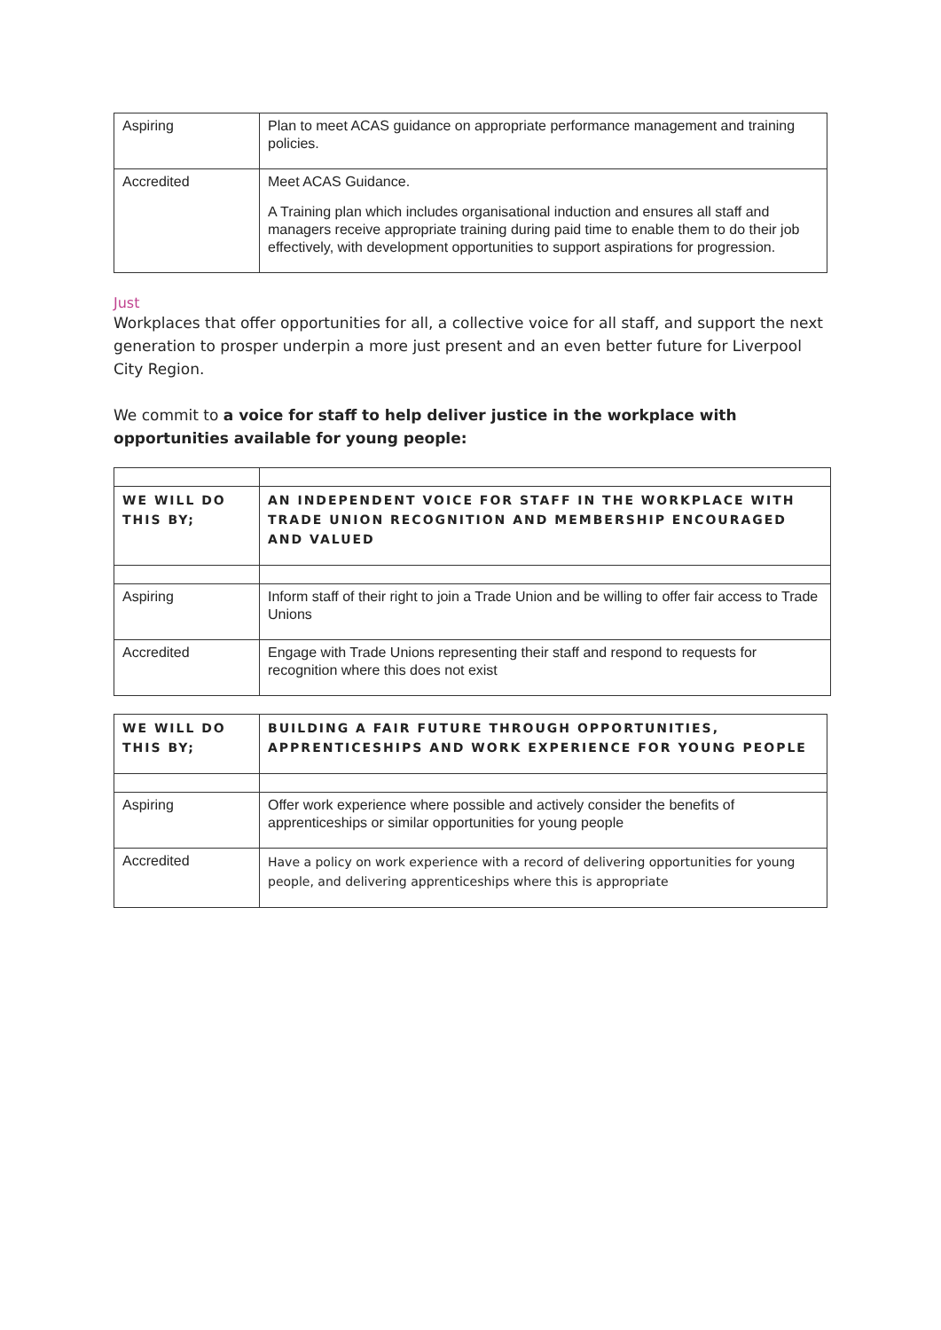| Aspiring | Plan to meet ACAS guidance on appropriate performance management and training policies. |
| Accredited | Meet ACAS Guidance. A Training plan which includes organisational induction and ensures all staff and managers receive appropriate training during paid time to enable them to do their job effectively, with development opportunities to support aspirations for progression. |
Just
Workplaces that offer opportunities for all, a collective voice for all staff, and support the next generation to prosper underpin a more just present and an even better future for Liverpool City Region.
We commit to a voice for staff to help deliver justice in the workplace with opportunities available for young people:
| WE WILL DO THIS BY; | AN INDEPENDENT VOICE FOR STAFF IN THE WORKPLACE WITH TRADE UNION RECOGNITION AND MEMBERSHIP ENCOURAGED AND VALUED |
| Aspiring | Inform staff of their right to join a Trade Union and be willing to offer fair access to Trade Unions |
| Accredited | Engage with Trade Unions representing their staff and respond to requests for recognition where this does not exist |
| WE WILL DO THIS BY; | BUILDING A FAIR FUTURE THROUGH OPPORTUNITIES, APPRENTICESHIPS AND WORK EXPERIENCE FOR YOUNG PEOPLE |
| Aspiring | Offer work experience where possible and actively consider the benefits of apprenticeships or similar opportunities for young people |
| Accredited | Have a policy on work experience with a record of delivering opportunities for young people, and delivering apprenticeships where this is appropriate |